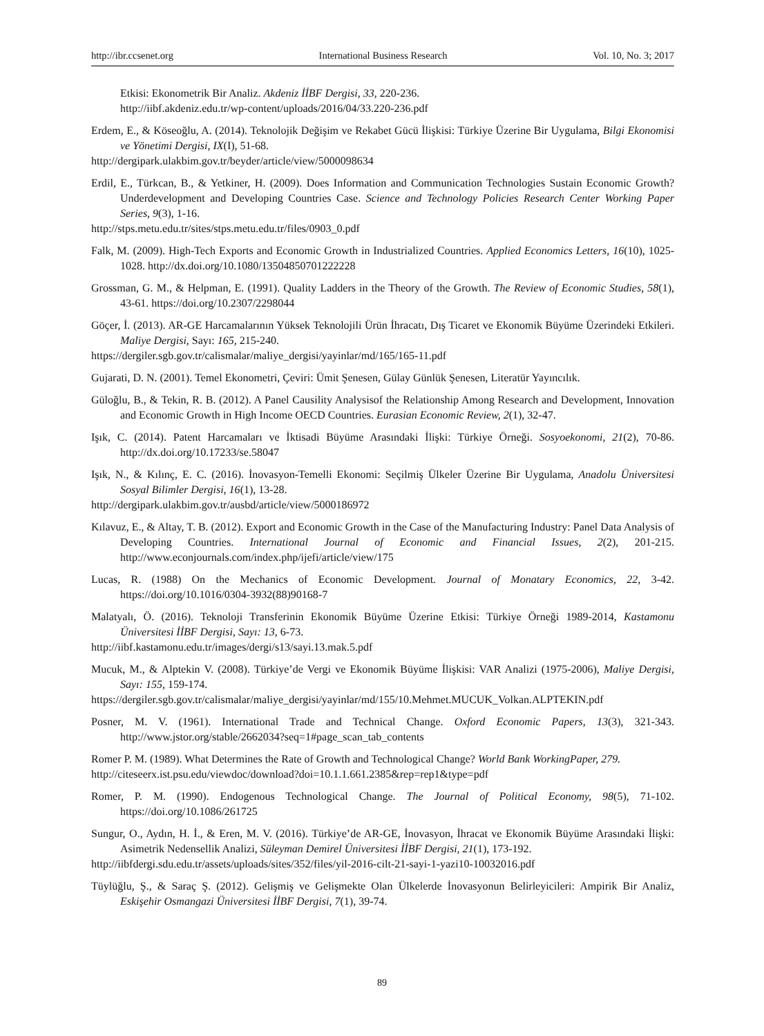http://ibr.ccsenet.org International Business Research Vol. 10, No. 3; 2017
Etkisi: Ekonometrik Bir Analiz. Akdeniz İİBF Dergisi, 33, 220-236.
http://iibf.akdeniz.edu.tr/wp-content/uploads/2016/04/33.220-236.pdf
Erdem, E., & Köseoğlu, A. (2014). Teknolojik Değişim ve Rekabet Gücü İlişkisi: Türkiye Üzerine Bir Uygulama, Bilgi Ekonomisi ve Yönetimi Dergisi, IX(I), 51-68.
http://dergipark.ulakbim.gov.tr/beyder/article/view/5000098634
Erdil, E., Türkcan, B., & Yetkiner, H. (2009). Does Information and Communication Technologies Sustain Economic Growth? Underdevelopment and Developing Countries Case. Science and Technology Policies Research Center Working Paper Series, 9(3), 1-16.
http://stps.metu.edu.tr/sites/stps.metu.edu.tr/files/0903_0.pdf
Falk, M. (2009). High-Tech Exports and Economic Growth in Industrialized Countries. Applied Economics Letters, 16(10), 1025-1028. http://dx.doi.org/10.1080/13504850701222228
Grossman, G. M., & Helpman, E. (1991). Quality Ladders in the Theory of the Growth. The Review of Economic Studies, 58(1), 43-61. https://doi.org/10.2307/2298044
Göçer, İ. (2013). AR-GE Harcamalarının Yüksek Teknolojili Ürün İhracatı, Dış Ticaret ve Ekonomik Büyüme Üzerindeki Etkileri. Maliye Dergisi, Sayı: 165, 215-240.
https://dergiler.sgb.gov.tr/calismalar/maliye_dergisi/yayinlar/md/165/165-11.pdf
Gujarati, D. N. (2001). Temel Ekonometri, Çeviri: Ümit Şenesen, Gülay Günlük Şenesen, Literatür Yayıncılık.
Güloğlu, B., & Tekin, R. B. (2012). A Panel Causility Analysisof the Relationship Among Research and Development, Innovation and Economic Growth in High Income OECD Countries. Eurasian Economic Review, 2(1), 32-47.
Işık, C. (2014). Patent Harcamaları ve İktisadi Büyüme Arasındaki İlişki: Türkiye Örneği. Sosyoekonomi, 21(2), 70-86. http://dx.doi.org/10.17233/se.58047
Işık, N., & Kılınç, E. C. (2016). İnovasyon-Temelli Ekonomi: Seçilmiş Ülkeler Üzerine Bir Uygulama, Anadolu Üniversitesi Sosyal Bilimler Dergisi, 16(1), 13-28.
http://dergipark.ulakbim.gov.tr/ausbd/article/view/5000186972
Kılavuz, E., & Altay, T. B. (2012). Export and Economic Growth in the Case of the Manufacturing Industry: Panel Data Analysis of Developing Countries. International Journal of Economic and Financial Issues, 2(2), 201-215. http://www.econjournals.com/index.php/ijefi/article/view/175
Lucas, R. (1988) On the Mechanics of Economic Development. Journal of Monatary Economics, 22, 3-42. https://doi.org/10.1016/0304-3932(88)90168-7
Malatyalı, Ö. (2016). Teknoloji Transferinin Ekonomik Büyüme Üzerine Etkisi: Türkiye Örneği 1989-2014, Kastamonu Üniversitesi İİBF Dergisi, Sayı: 13, 6-73.
http://iibf.kastamonu.edu.tr/images/dergi/s13/sayi.13.mak.5.pdf
Mucuk, M., & Alptekin V. (2008). Türkiye’de Vergi ve Ekonomik Büyüme İlişkisi: VAR Analizi (1975-2006), Maliye Dergisi, Sayı: 155, 159-174.
https://dergiler.sgb.gov.tr/calismalar/maliye_dergisi/yayinlar/md/155/10.Mehmet.MUCUK_Volkan.ALPTEKIN.pdf
Posner, M. V. (1961). International Trade and Technical Change. Oxford Economic Papers, 13(3), 321-343. http://www.jstor.org/stable/2662034?seq=1#page_scan_tab_contents
Romer P. M. (1989). What Determines the Rate of Growth and Technological Change? World Bank WorkingPaper, 279.
http://citeseerx.ist.psu.edu/viewdoc/download?doi=10.1.1.661.2385&rep=rep1&type=pdf
Romer, P. M. (1990). Endogenous Technological Change. The Journal of Political Economy, 98(5), 71-102. https://doi.org/10.1086/261725
Sungur, O., Aydın, H. İ., & Eren, M. V. (2016). Türkiye’de AR-GE, İnovasyon, İhracat ve Ekonomik Büyüme Arasındaki İlişki: Asimetrik Nedensellik Analizi, Süleyman Demirel Üniversitesi İİBF Dergisi, 21(1), 173-192.
http://iibfdergi.sdu.edu.tr/assets/uploads/sites/352/files/yil-2016-cilt-21-sayi-1-yazi10-10032016.pdf
Tüylüğlu, Ş., & Saraç Ş. (2012). Gelişmiş ve Gelişmekte Olan Ülkelerde İnovasyonun Belirleyicileri: Ampirik Bir Analiz, Eskişehir Osmangazi Üniversitesi İİBF Dergisi, 7(1), 39-74.
89